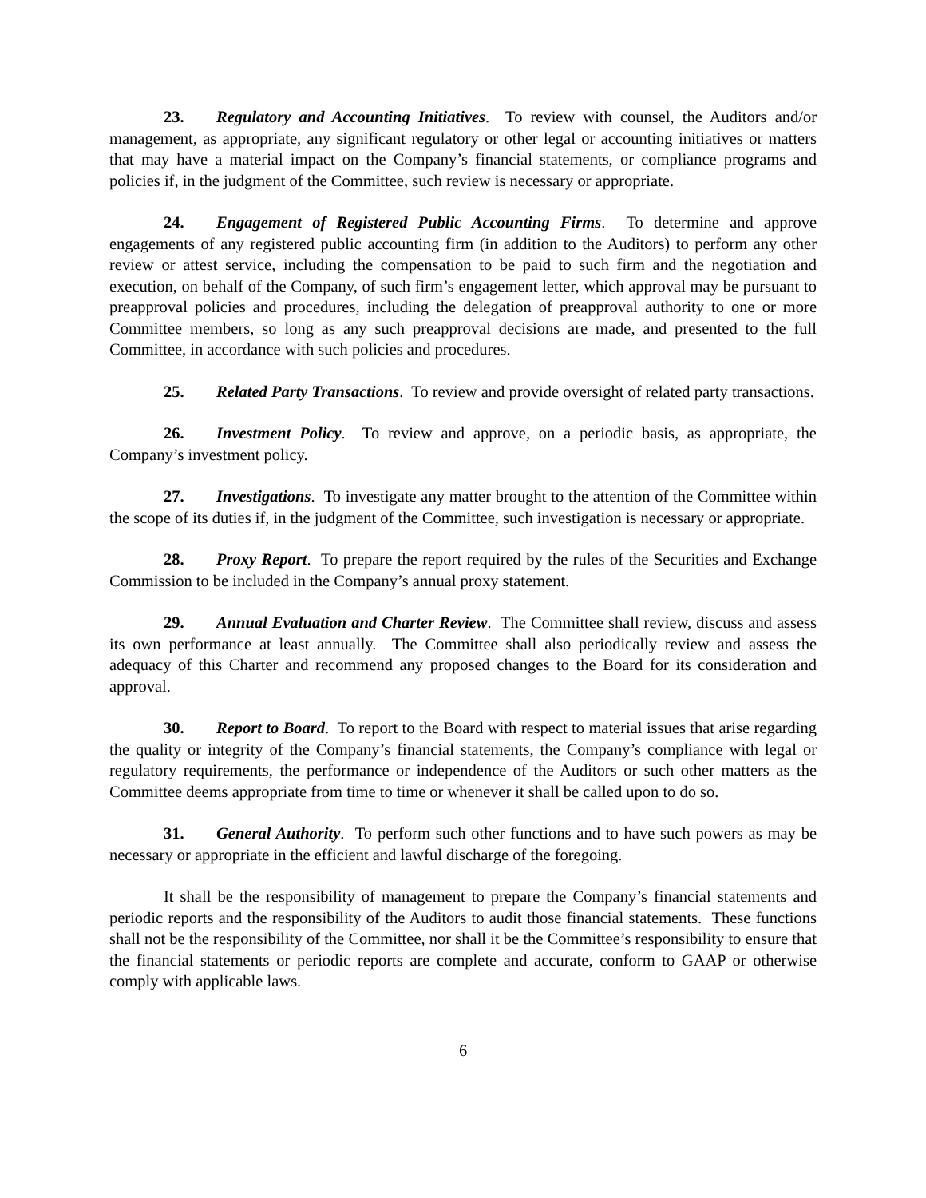23. Regulatory and Accounting Initiatives. To review with counsel, the Auditors and/or management, as appropriate, any significant regulatory or other legal or accounting initiatives or matters that may have a material impact on the Company’s financial statements, or compliance programs and policies if, in the judgment of the Committee, such review is necessary or appropriate.
24. Engagement of Registered Public Accounting Firms. To determine and approve engagements of any registered public accounting firm (in addition to the Auditors) to perform any other review or attest service, including the compensation to be paid to such firm and the negotiation and execution, on behalf of the Company, of such firm’s engagement letter, which approval may be pursuant to preapproval policies and procedures, including the delegation of preapproval authority to one or more Committee members, so long as any such preapproval decisions are made, and presented to the full Committee, in accordance with such policies and procedures.
25. Related Party Transactions. To review and provide oversight of related party transactions.
26. Investment Policy. To review and approve, on a periodic basis, as appropriate, the Company’s investment policy.
27. Investigations. To investigate any matter brought to the attention of the Committee within the scope of its duties if, in the judgment of the Committee, such investigation is necessary or appropriate.
28. Proxy Report. To prepare the report required by the rules of the Securities and Exchange Commission to be included in the Company’s annual proxy statement.
29. Annual Evaluation and Charter Review. The Committee shall review, discuss and assess its own performance at least annually. The Committee shall also periodically review and assess the adequacy of this Charter and recommend any proposed changes to the Board for its consideration and approval.
30. Report to Board. To report to the Board with respect to material issues that arise regarding the quality or integrity of the Company’s financial statements, the Company’s compliance with legal or regulatory requirements, the performance or independence of the Auditors or such other matters as the Committee deems appropriate from time to time or whenever it shall be called upon to do so.
31. General Authority. To perform such other functions and to have such powers as may be necessary or appropriate in the efficient and lawful discharge of the foregoing.
It shall be the responsibility of management to prepare the Company’s financial statements and periodic reports and the responsibility of the Auditors to audit those financial statements. These functions shall not be the responsibility of the Committee, nor shall it be the Committee’s responsibility to ensure that the financial statements or periodic reports are complete and accurate, conform to GAAP or otherwise comply with applicable laws.
6